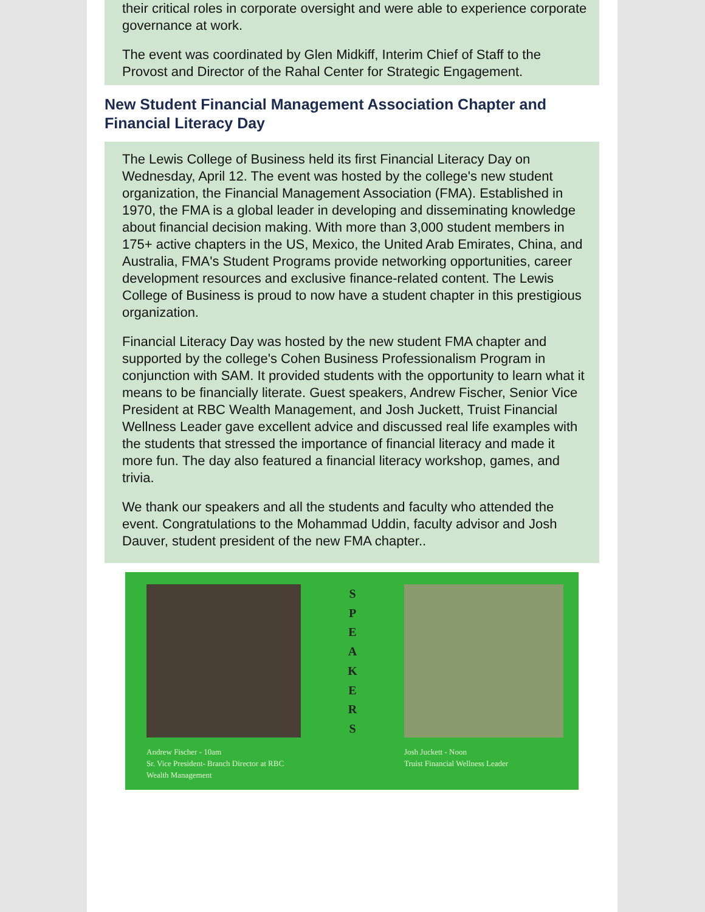their critical roles in corporate oversight and were able to experience corporate governance at work.
The event was coordinated by Glen Midkiff, Interim Chief of Staff to the Provost and Director of the Rahal Center for Strategic Engagement.
New Student Financial Management Association Chapter and Financial Literacy Day
The Lewis College of Business held its first Financial Literacy Day on Wednesday, April 12. The event was hosted by the college's new student organization, the Financial Management Association (FMA). Established in 1970, the FMA is a global leader in developing and disseminating knowledge about financial decision making. With more than 3,000 student members in 175+ active chapters in the US, Mexico, the United Arab Emirates, China, and Australia, FMA's Student Programs provide networking opportunities, career development resources and exclusive finance-related content. The Lewis College of Business is proud to now have a student chapter in this prestigious organization.
Financial Literacy Day was hosted by the new student FMA chapter and supported by the college's Cohen Business Professionalism Program in conjunction with SAM. It provided students with the opportunity to learn what it means to be financially literate. Guest speakers, Andrew Fischer, Senior Vice President at RBC Wealth Management, and Josh Juckett, Truist Financial Wellness Leader gave excellent advice and discussed real life examples with the students that stressed the importance of financial literacy and made it more fun. The day also featured a financial literacy workshop, games, and trivia.
We thank our speakers and all the students and faculty who attended the event. Congratulations to the Mohammad Uddin, faculty advisor and Josh Dauver, student president of the new FMA chapter..
Andrew Fischer - 10am
Sr. Vice President- Branch Director at RBC
Wealth Management
S
P
E
A
K
E
R
S
Josh Juckett - Noon
Truist Financial Wellness Leader